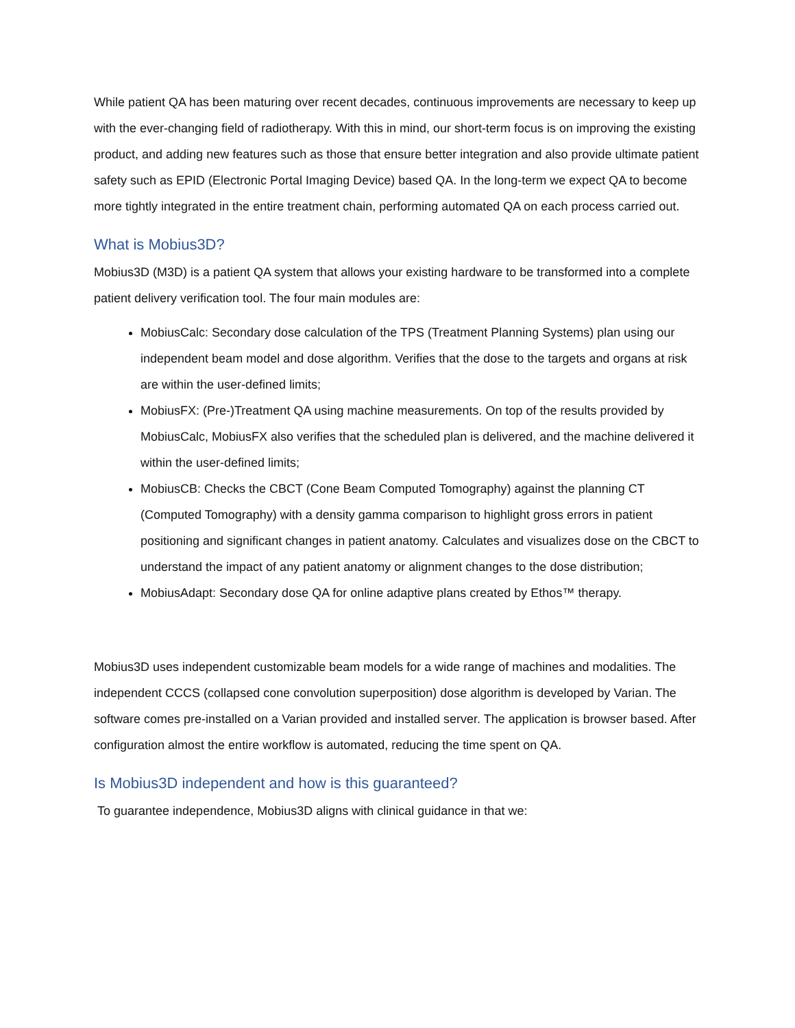While patient QA has been maturing over recent decades, continuous improvements are necessary to keep up with the ever-changing field of radiotherapy. With this in mind, our short-term focus is on improving the existing product, and adding new features such as those that ensure better integration and also provide ultimate patient safety such as EPID (Electronic Portal Imaging Device) based QA. In the long-term we expect QA to become more tightly integrated in the entire treatment chain, performing automated QA on each process carried out.
What is Mobius3D?
Mobius3D (M3D) is a patient QA system that allows your existing hardware to be transformed into a complete patient delivery verification tool. The four main modules are:
MobiusCalc: Secondary dose calculation of the TPS (Treatment Planning Systems) plan using our independent beam model and dose algorithm. Verifies that the dose to the targets and organs at risk are within the user-defined limits;
MobiusFX: (Pre-)Treatment QA using machine measurements. On top of the results provided by MobiusCalc, MobiusFX also verifies that the scheduled plan is delivered, and the machine delivered it within the user-defined limits;
MobiusCB: Checks the CBCT (Cone Beam Computed Tomography) against the planning CT (Computed Tomography) with a density gamma comparison to highlight gross errors in patient positioning and significant changes in patient anatomy. Calculates and visualizes dose on the CBCT to understand the impact of any patient anatomy or alignment changes to the dose distribution;
MobiusAdapt: Secondary dose QA for online adaptive plans created by Ethos™ therapy.
Mobius3D uses independent customizable beam models for a wide range of machines and modalities. The independent CCCS (collapsed cone convolution superposition) dose algorithm is developed by Varian. The software comes pre-installed on a Varian provided and installed server. The application is browser based. After configuration almost the entire workflow is automated, reducing the time spent on QA.
Is Mobius3D independent and how is this guaranteed?
To guarantee independence, Mobius3D aligns with clinical guidance in that we: